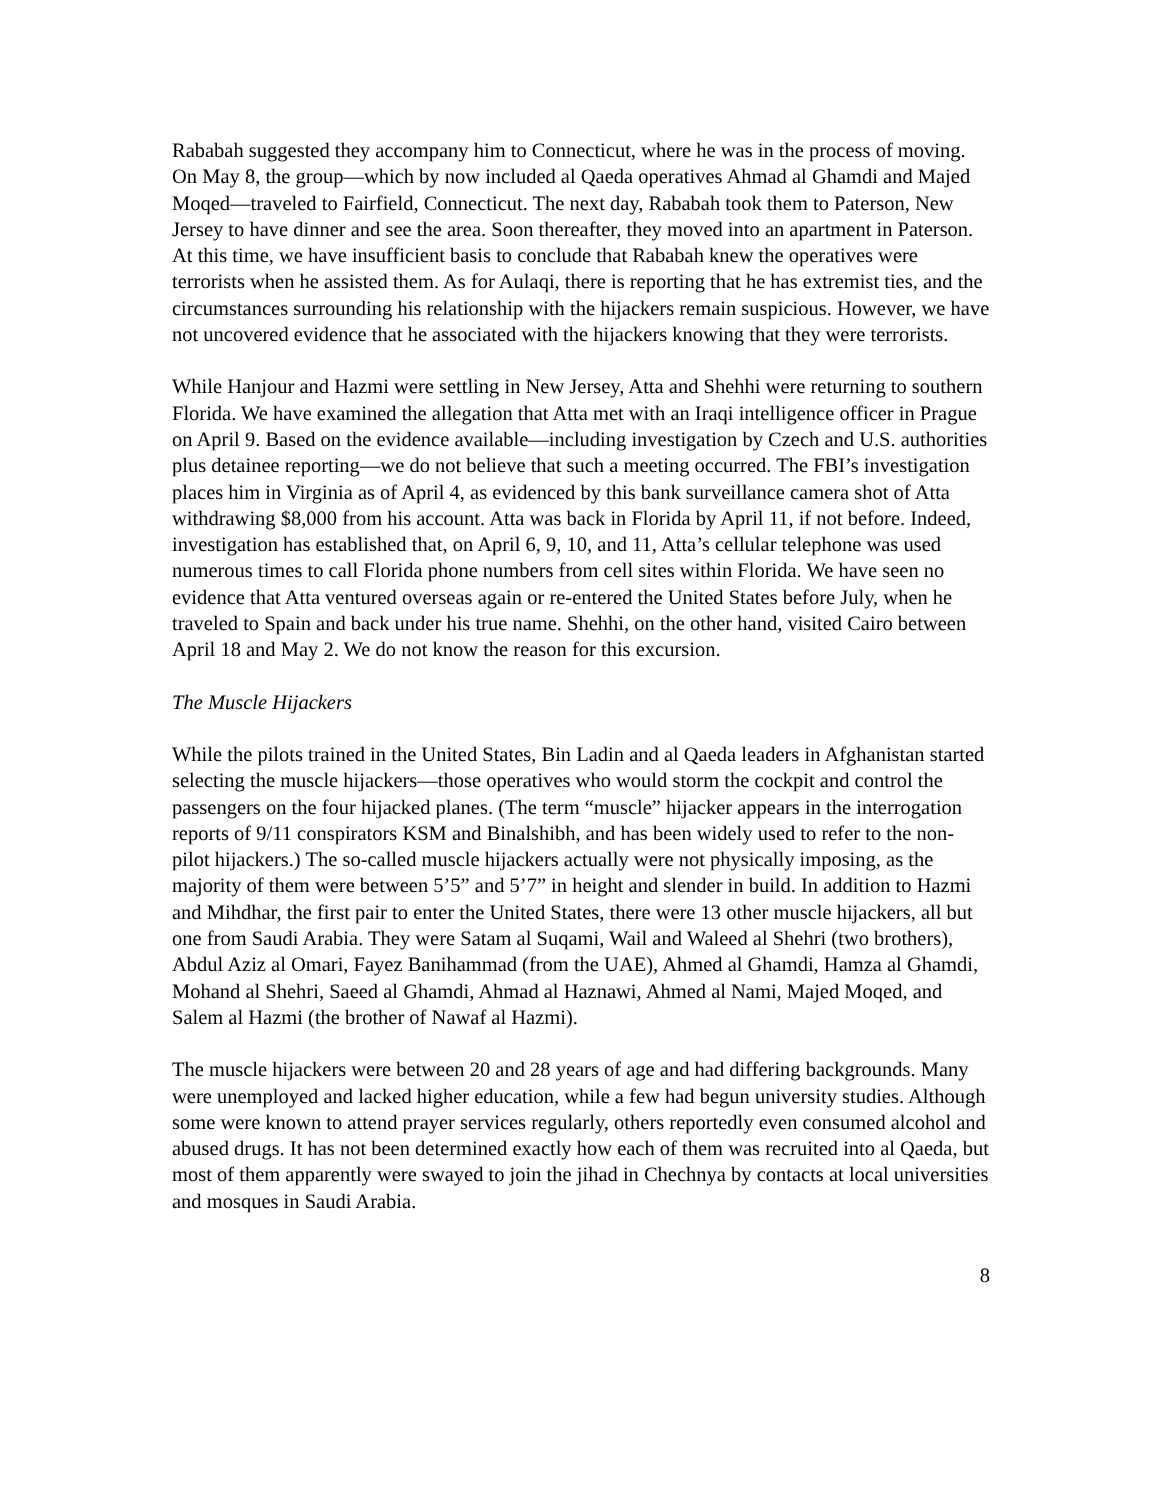Rababah suggested they accompany him to Connecticut, where he was in the process of moving. On May 8, the group—which by now included al Qaeda operatives Ahmad al Ghamdi and Majed Moqed—traveled to Fairfield, Connecticut. The next day, Rababah took them to Paterson, New Jersey to have dinner and see the area. Soon thereafter, they moved into an apartment in Paterson. At this time, we have insufficient basis to conclude that Rababah knew the operatives were terrorists when he assisted them. As for Aulaqi, there is reporting that he has extremist ties, and the circumstances surrounding his relationship with the hijackers remain suspicious. However, we have not uncovered evidence that he associated with the hijackers knowing that they were terrorists.
While Hanjour and Hazmi were settling in New Jersey, Atta and Shehhi were returning to southern Florida. We have examined the allegation that Atta met with an Iraqi intelligence officer in Prague on April 9. Based on the evidence available—including investigation by Czech and U.S. authorities plus detainee reporting—we do not believe that such a meeting occurred. The FBI’s investigation places him in Virginia as of April 4, as evidenced by this bank surveillance camera shot of Atta withdrawing $8,000 from his account. Atta was back in Florida by April 11, if not before. Indeed, investigation has established that, on April 6, 9, 10, and 11, Atta’s cellular telephone was used numerous times to call Florida phone numbers from cell sites within Florida. We have seen no evidence that Atta ventured overseas again or re-entered the United States before July, when he traveled to Spain and back under his true name. Shehhi, on the other hand, visited Cairo between April 18 and May 2. We do not know the reason for this excursion.
The Muscle Hijackers
While the pilots trained in the United States, Bin Ladin and al Qaeda leaders in Afghanistan started selecting the muscle hijackers—those operatives who would storm the cockpit and control the passengers on the four hijacked planes. (The term “muscle” hijacker appears in the interrogation reports of 9/11 conspirators KSM and Binalshibh, and has been widely used to refer to the non-pilot hijackers.) The so-called muscle hijackers actually were not physically imposing, as the majority of them were between 5’5” and 5’7” in height and slender in build. In addition to Hazmi and Mihdhar, the first pair to enter the United States, there were 13 other muscle hijackers, all but one from Saudi Arabia. They were Satam al Suqami, Wail and Waleed al Shehri (two brothers), Abdul Aziz al Omari, Fayez Banihammad (from the UAE), Ahmed al Ghamdi, Hamza al Ghamdi, Mohand al Shehri, Saeed al Ghamdi, Ahmad al Haznawi, Ahmed al Nami, Majed Moqed, and Salem al Hazmi (the brother of Nawaf al Hazmi).
The muscle hijackers were between 20 and 28 years of age and had differing backgrounds. Many were unemployed and lacked higher education, while a few had begun university studies. Although some were known to attend prayer services regularly, others reportedly even consumed alcohol and abused drugs. It has not been determined exactly how each of them was recruited into al Qaeda, but most of them apparently were swayed to join the jihad in Chechnya by contacts at local universities and mosques in Saudi Arabia.
8